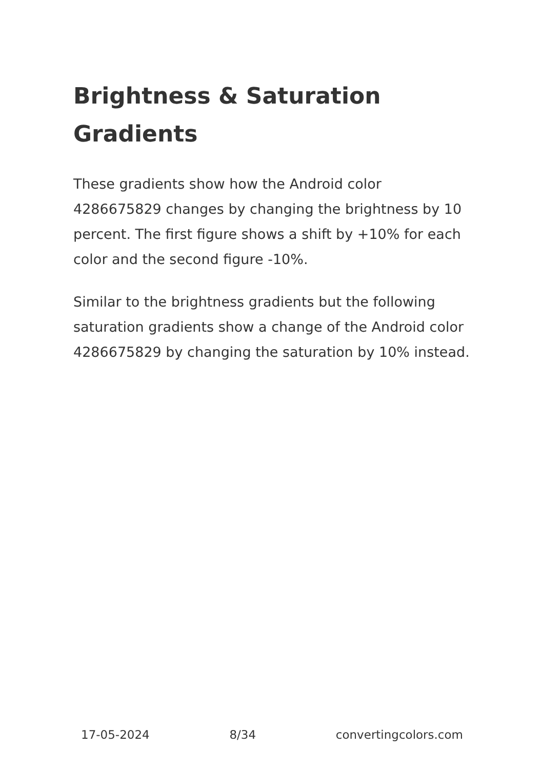Brightness & Saturation Gradients
These gradients show how the Android color 4286675829 changes by changing the brightness by 10 percent. The first figure shows a shift by +10% for each color and the second figure -10%.
Similar to the brightness gradients but the following saturation gradients show a change of the Android color 4286675829 by changing the saturation by 10% instead.
17-05-2024 8/34 convertingcolors.com